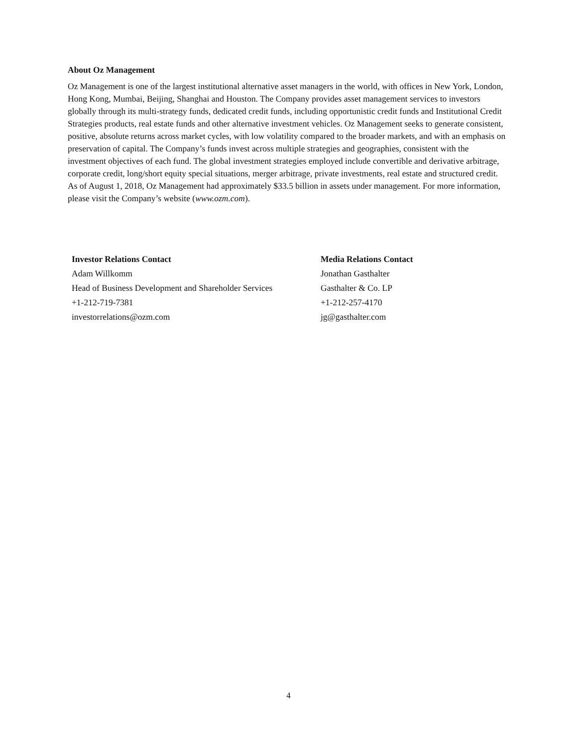About Oz Management
Oz Management is one of the largest institutional alternative asset managers in the world, with offices in New York, London, Hong Kong, Mumbai, Beijing, Shanghai and Houston. The Company provides asset management services to investors globally through its multi-strategy funds, dedicated credit funds, including opportunistic credit funds and Institutional Credit Strategies products, real estate funds and other alternative investment vehicles. Oz Management seeks to generate consistent, positive, absolute returns across market cycles, with low volatility compared to the broader markets, and with an emphasis on preservation of capital. The Company’s funds invest across multiple strategies and geographies, consistent with the investment objectives of each fund. The global investment strategies employed include convertible and derivative arbitrage, corporate credit, long/short equity special situations, merger arbitrage, private investments, real estate and structured credit. As of August 1, 2018, Oz Management had approximately $33.5 billion in assets under management. For more information, please visit the Company’s website (www.ozm.com).
| Investor Relations Contact | Media Relations Contact |
| --- | --- |
| Adam Willkomm | Jonathan Gasthalter |
| Head of Business Development and Shareholder Services | Gasthalter & Co. LP |
| +1-212-719-7381 | +1-212-257-4170 |
| investorrelations@ozm.com | jg@gasthalter.com |
4